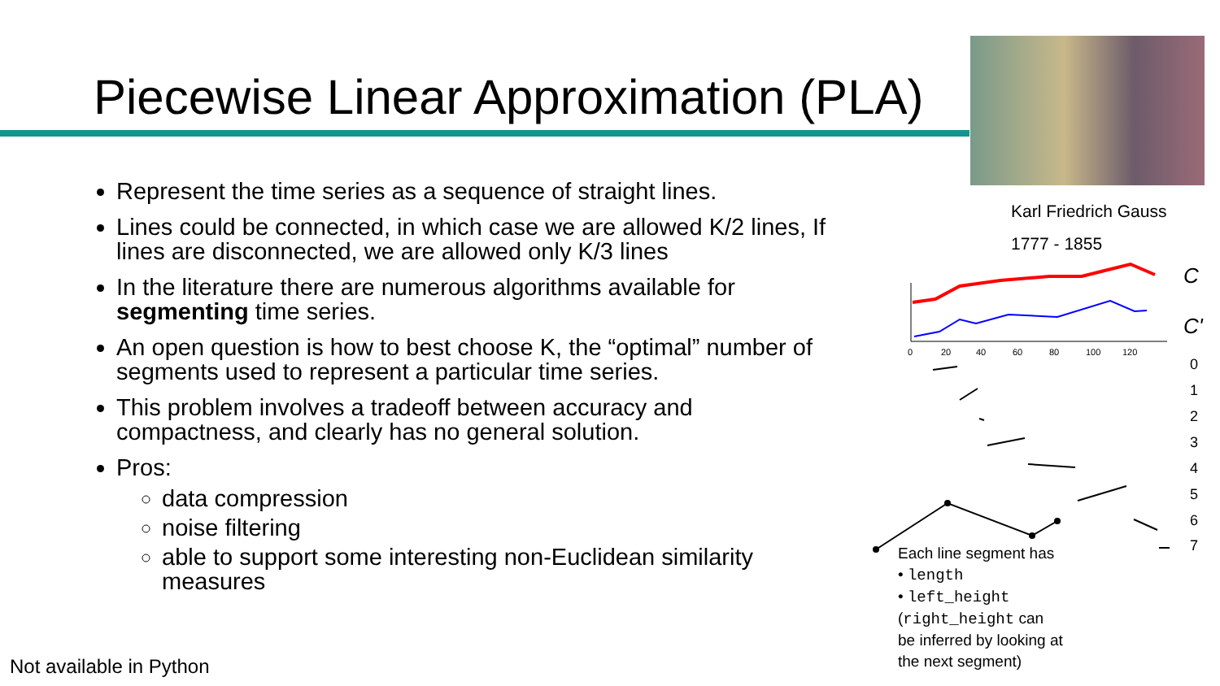Piecewise Linear Approximation (PLA)
Karl Friedrich Gauss
1777 - 1855
Represent the time series as a sequence of straight lines.
Lines could be connected, in which case we are allowed K/2 lines, If lines are disconnected, we are allowed only K/3 lines
In the literature there are numerous algorithms available for segmenting time series.
An open question is how to best choose K, the “optimal” number of segments used to represent a particular time series.
This problem involves a tradeoff between accuracy and compactness, and clearly has no general solution.
Pros:
data compression
noise filtering
able to support some interesting non-Euclidean similarity measures
0
20
40
60
80
100
120
C
C'
0
1
2
3
4
5
6
7
Each line segment has
• length
• left_height
(right_height can
be inferred by looking at
the next segment)
Not available in Python